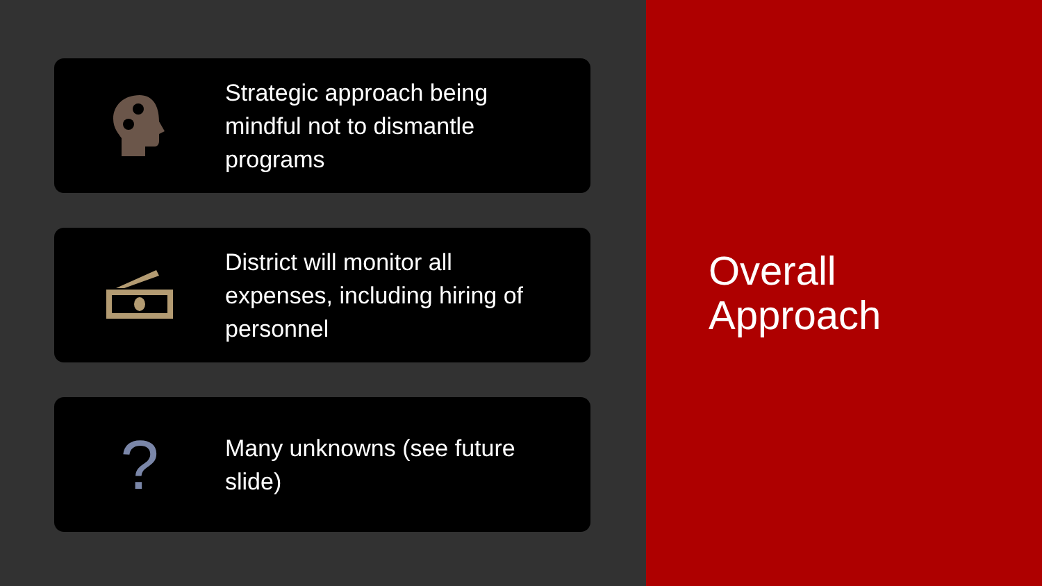Strategic approach being mindful not to dismantle programs
District will monitor all expenses, including hiring of personnel
?
Many unknowns (see future slide)
Overall
Approach